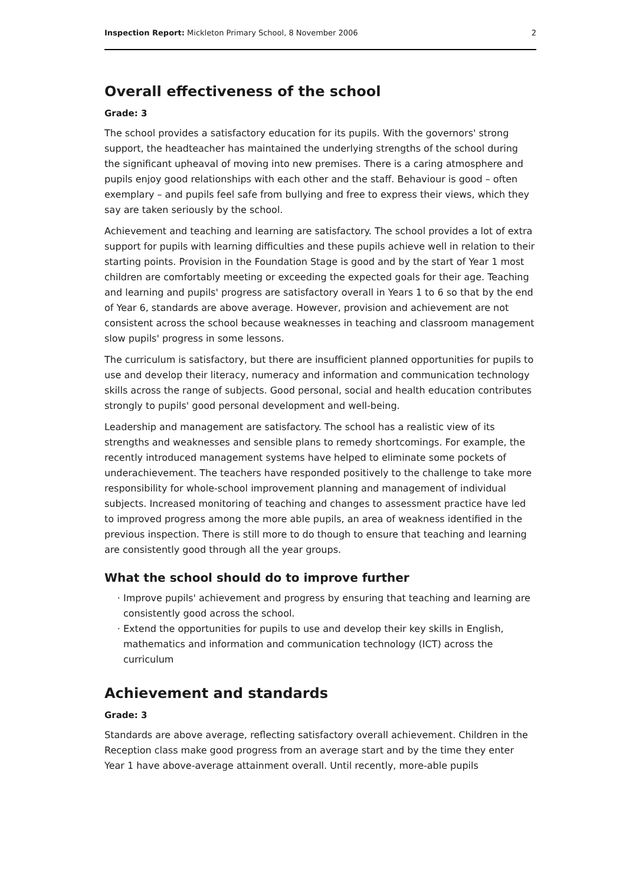Inspection Report: Mickleton Primary School, 8 November 2006 2
Overall effectiveness of the school
Grade: 3
The school provides a satisfactory education for its pupils. With the governors' strong support, the headteacher has maintained the underlying strengths of the school during the significant upheaval of moving into new premises. There is a caring atmosphere and pupils enjoy good relationships with each other and the staff. Behaviour is good – often exemplary – and pupils feel safe from bullying and free to express their views, which they say are taken seriously by the school.
Achievement and teaching and learning are satisfactory. The school provides a lot of extra support for pupils with learning difficulties and these pupils achieve well in relation to their starting points. Provision in the Foundation Stage is good and by the start of Year 1 most children are comfortably meeting or exceeding the expected goals for their age. Teaching and learning and pupils' progress are satisfactory overall in Years 1 to 6 so that by the end of Year 6, standards are above average. However, provision and achievement are not consistent across the school because weaknesses in teaching and classroom management slow pupils' progress in some lessons.
The curriculum is satisfactory, but there are insufficient planned opportunities for pupils to use and develop their literacy, numeracy and information and communication technology skills across the range of subjects. Good personal, social and health education contributes strongly to pupils' good personal development and well-being.
Leadership and management are satisfactory. The school has a realistic view of its strengths and weaknesses and sensible plans to remedy shortcomings. For example, the recently introduced management systems have helped to eliminate some pockets of underachievement. The teachers have responded positively to the challenge to take more responsibility for whole-school improvement planning and management of individual subjects. Increased monitoring of teaching and changes to assessment practice have led to improved progress among the more able pupils, an area of weakness identified in the previous inspection. There is still more to do though to ensure that teaching and learning are consistently good through all the year groups.
What the school should do to improve further
Improve pupils' achievement and progress by ensuring that teaching and learning are consistently good across the school.
Extend the opportunities for pupils to use and develop their key skills in English, mathematics and information and communication technology (ICT) across the curriculum
Achievement and standards
Grade: 3
Standards are above average, reflecting satisfactory overall achievement. Children in the Reception class make good progress from an average start and by the time they enter Year 1 have above-average attainment overall. Until recently, more-able pupils